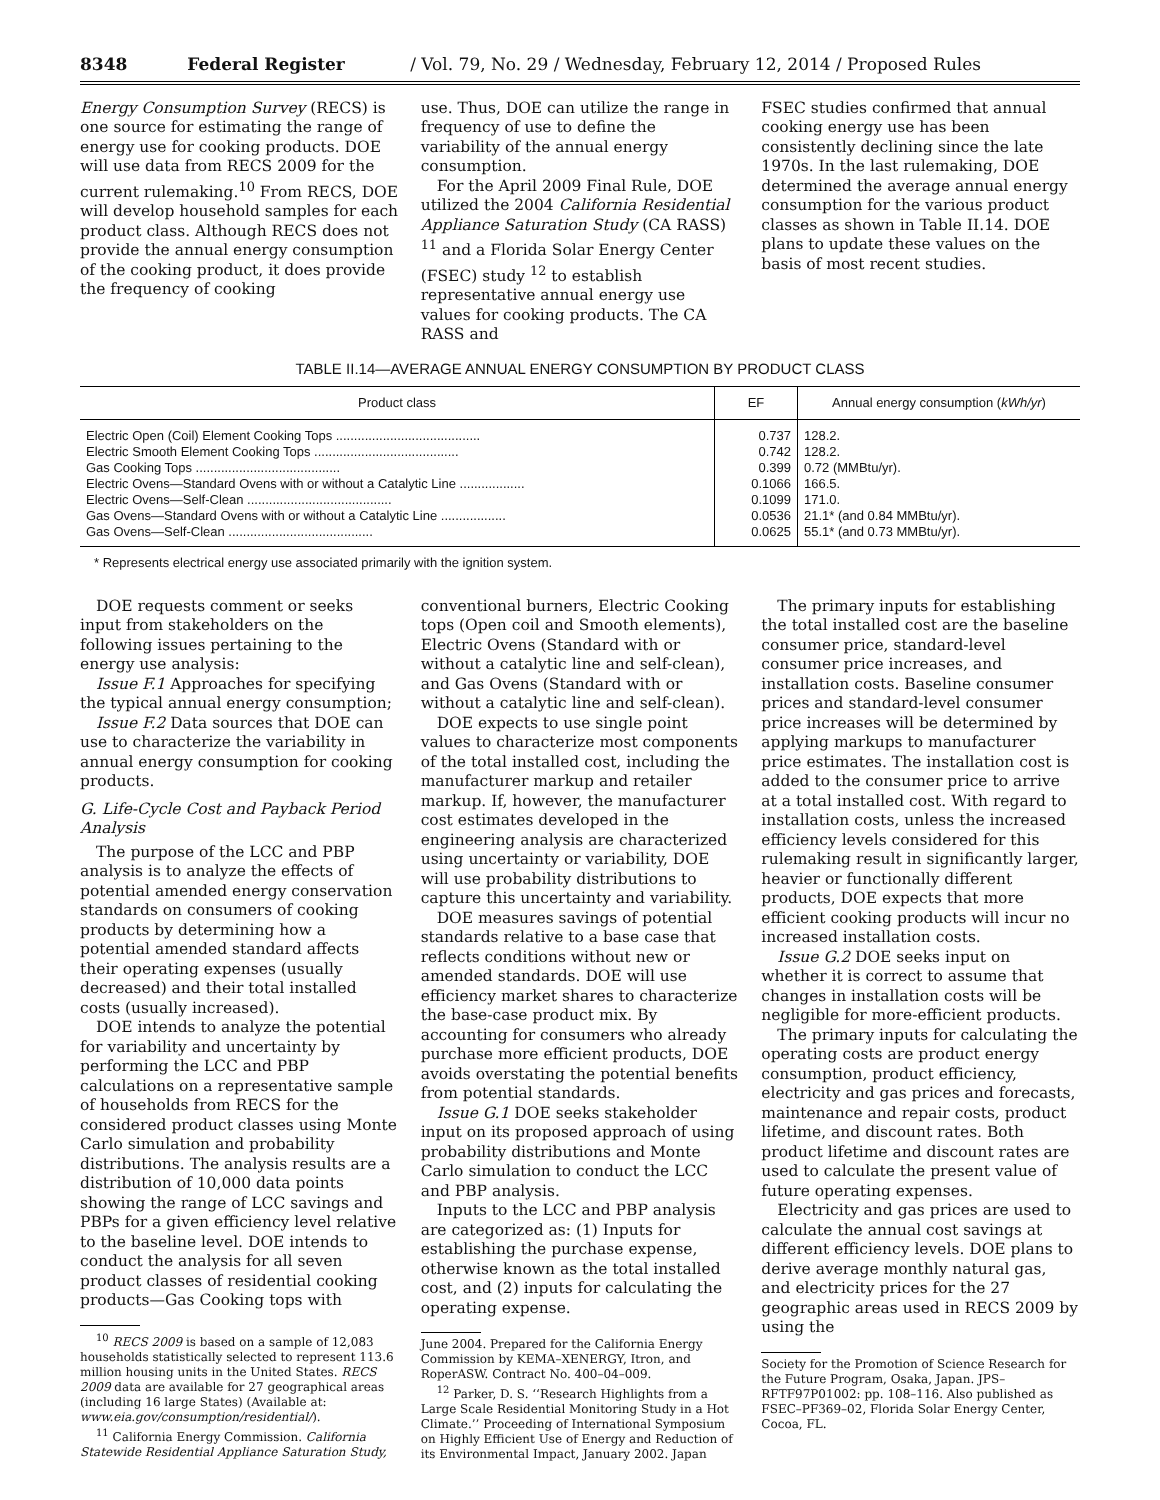8348 Federal Register / Vol. 79, No. 29 / Wednesday, February 12, 2014 / Proposed Rules
Energy Consumption Survey (RECS) is one source for estimating the range of energy use for cooking products. DOE will use data from RECS 2009 for the current rulemaking.<sup>10</sup> From RECS, DOE will develop household samples for each product class. Although RECS does not provide the annual energy consumption of the cooking product, it does provide the frequency of cooking
use. Thus, DOE can utilize the range in frequency of use to define the variability of the annual energy consumption.
For the April 2009 Final Rule, DOE utilized the 2004 California Residential Appliance Saturation Study (CA RASS) <sup>11</sup> and a Florida Solar Energy Center (FSEC) study <sup>12</sup> to establish representative annual energy use values for cooking products. The CA RASS and
FSEC studies confirmed that annual cooking energy use has been consistently declining since the late 1970s. In the last rulemaking, DOE determined the average annual energy consumption for the various product classes as shown in Table II.14. DOE plans to update these values on the basis of most recent studies.
TABLE II.14—AVERAGE ANNUAL ENERGY CONSUMPTION BY PRODUCT CLASS
| Product class | EF | Annual energy consumption ( kWh/yr ) |
| --- | --- | --- |
| Electric Open (Coil) Element Cooking Tops ........................................ | 0.737 | 128.2. |
| Electric Smooth Element Cooking Tops ........................................ | 0.742 | 128.2. |
| Gas Cooking Tops ........................................ | 0.399 | 0.72 (MMBtu/yr). |
| Electric Ovens—Standard Ovens with or without a Catalytic Line .................. | 0.1066 | 166.5. |
| Electric Ovens—Self-Clean ........................................ | 0.1099 | 171.0. |
| Gas Ovens—Standard Ovens with or without a Catalytic Line .................. | 0.0536 | 21.1* (and 0.84 MMBtu/yr). |
| Gas Ovens—Self-Clean ........................................ | 0.0625 | 55.1* (and 0.73 MMBtu/yr). |
* Represents electrical energy use associated primarily with the ignition system.
DOE requests comment or seeks input from stakeholders on the following issues pertaining to the energy use analysis:
Issue F.1 Approaches for specifying the typical annual energy consumption;
Issue F.2 Data sources that DOE can use to characterize the variability in annual energy consumption for cooking products.
G. Life-Cycle Cost and Payback Period Analysis
The purpose of the LCC and PBP analysis is to analyze the effects of potential amended energy conservation standards on consumers of cooking products by determining how a potential amended standard affects their operating expenses (usually decreased) and their total installed costs (usually increased).
DOE intends to analyze the potential for variability and uncertainty by performing the LCC and PBP calculations on a representative sample of households from RECS for the considered product classes using Monte Carlo simulation and probability distributions. The analysis results are a distribution of 10,000 data points showing the range of LCC savings and PBPs for a given efficiency level relative to the baseline level. DOE intends to conduct the analysis for all seven product classes of residential cooking products—Gas Cooking tops with
<sup>10</sup> RECS 2009 is based on a sample of 12,083 households statistically selected to represent 113.6 million housing units in the United States. RECS 2009 data are available for 27 geographical areas (including 16 large States) (Available at: www.eia.gov/consumption/residential/).
<sup>11</sup> California Energy Commission. California Statewide Residential Appliance Saturation Study,
conventional burners, Electric Cooking tops (Open coil and Smooth elements), Electric Ovens (Standard with or without a catalytic line and self-clean), and Gas Ovens (Standard with or without a catalytic line and self-clean).
DOE expects to use single point values to characterize most components of the total installed cost, including the manufacturer markup and retailer markup. If, however, the manufacturer cost estimates developed in the engineering analysis are characterized using uncertainty or variability, DOE will use probability distributions to capture this uncertainty and variability.
DOE measures savings of potential standards relative to a base case that reflects conditions without new or amended standards. DOE will use efficiency market shares to characterize the base-case product mix. By accounting for consumers who already purchase more efficient products, DOE avoids overstating the potential benefits from potential standards.
Issue G.1 DOE seeks stakeholder input on its proposed approach of using probability distributions and Monte Carlo simulation to conduct the LCC and PBP analysis.
Inputs to the LCC and PBP analysis are categorized as: (1) Inputs for establishing the purchase expense, otherwise known as the total installed cost, and (2) inputs for calculating the operating expense.
June 2004. Prepared for the California Energy Commission by KEMA–XENERGY, Itron, and RoperASW. Contract No. 400–04–009.
<sup>12</sup> Parker, D. S. ‘‘Research Highlights from a Large Scale Residential Monitoring Study in a Hot Climate.’’ Proceeding of International Symposium on Highly Efficient Use of Energy and Reduction of its Environmental Impact, January 2002. Japan
The primary inputs for establishing the total installed cost are the baseline consumer price, standard-level consumer price increases, and installation costs. Baseline consumer prices and standard-level consumer price increases will be determined by applying markups to manufacturer price estimates. The installation cost is added to the consumer price to arrive at a total installed cost. With regard to installation costs, unless the increased efficiency levels considered for this rulemaking result in significantly larger, heavier or functionally different products, DOE expects that more efficient cooking products will incur no increased installation costs.
Issue G.2 DOE seeks input on whether it is correct to assume that changes in installation costs will be negligible for more-efficient products.
The primary inputs for calculating the operating costs are product energy consumption, product efficiency, electricity and gas prices and forecasts, maintenance and repair costs, product lifetime, and discount rates. Both product lifetime and discount rates are used to calculate the present value of future operating expenses.
Electricity and gas prices are used to calculate the annual cost savings at different efficiency levels. DOE plans to derive average monthly natural gas, and electricity prices for the 27 geographic areas used in RECS 2009 by using the
Society for the Promotion of Science Research for the Future Program, Osaka, Japan. JPS–RFTF97P01002: pp. 108–116. Also published as FSEC–PF369–02, Florida Solar Energy Center, Cocoa, FL.